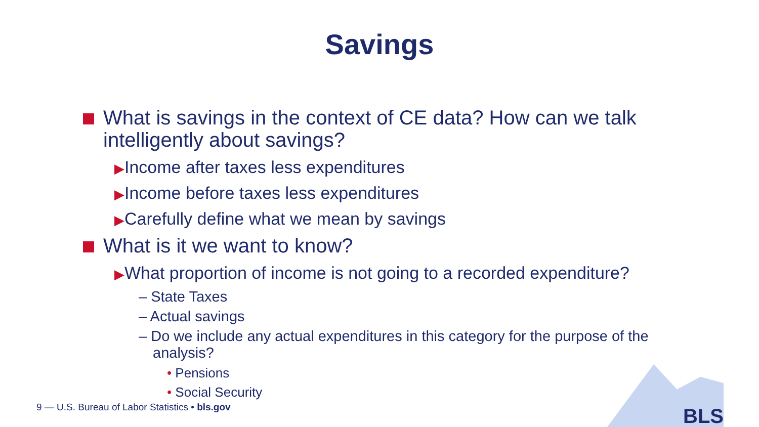Savings
What is savings in the context of CE data? How can we talk intelligently about savings?
▶Income after taxes less expenditures
▶Income before taxes less expenditures
▶Carefully define what we mean by savings
What is it we want to know?
▶What proportion of income is not going to a recorded expenditure?
– State Taxes
– Actual savings
– Do we include any actual expenditures in this category for the purpose of the analysis?
• Pensions
• Social Security
BLS
9 — U.S. Bureau of Labor Statistics • bls.gov